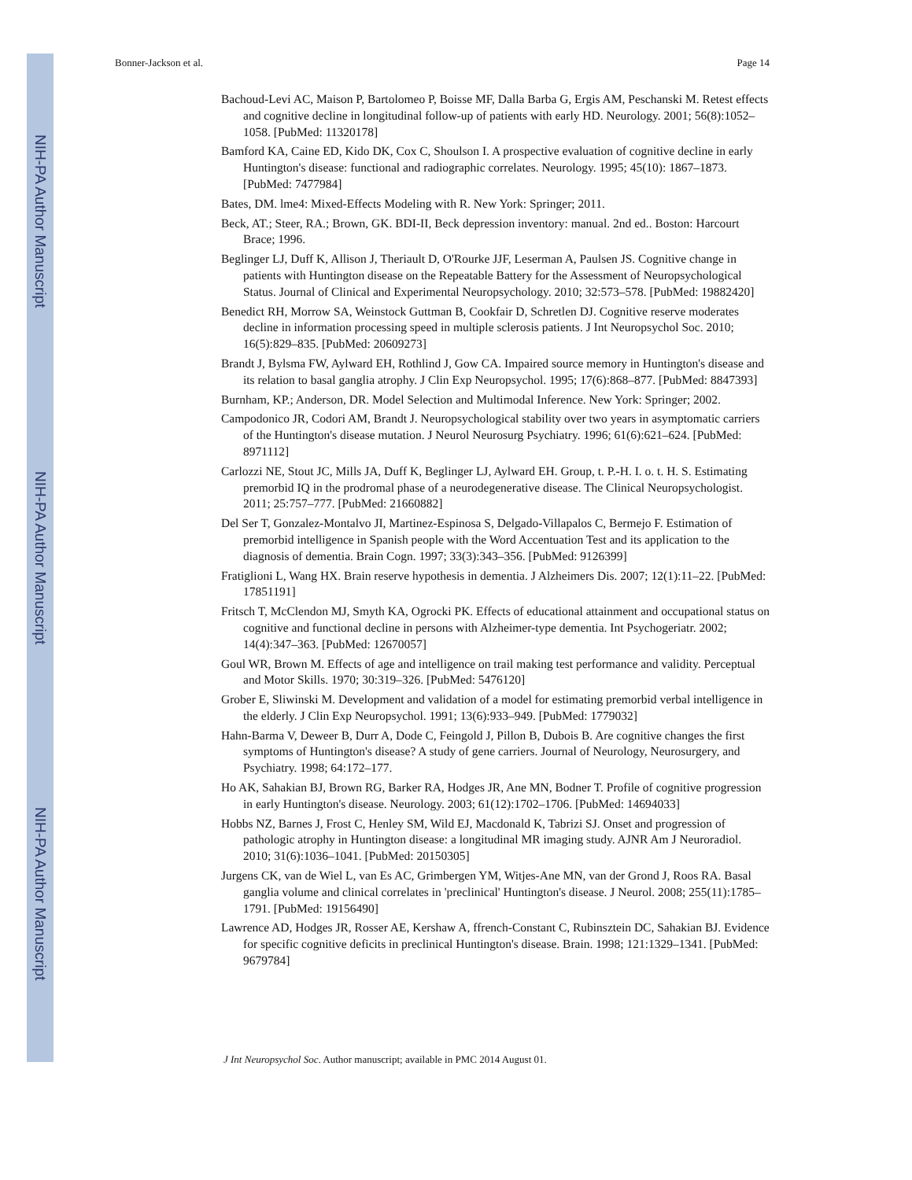NIH-PA Author Manuscript
NIH-PA Author Manuscript
NIH-PA Author Manuscript
Bonner-Jackson et al. Page 14
Bachoud-Levi AC, Maison P, Bartolomeo P, Boisse MF, Dalla Barba G, Ergis AM, Peschanski M. Retest effects and cognitive decline in longitudinal follow-up of patients with early HD. Neurology. 2001; 56(8):1052–1058. [PubMed: 11320178]
Bamford KA, Caine ED, Kido DK, Cox C, Shoulson I. A prospective evaluation of cognitive decline in early Huntington's disease: functional and radiographic correlates. Neurology. 1995; 45(10): 1867–1873. [PubMed: 7477984]
Bates, DM. lme4: Mixed-Effects Modeling with R. New York: Springer; 2011.
Beck, AT.; Steer, RA.; Brown, GK. BDI-II, Beck depression inventory: manual. 2nd ed.. Boston: Harcourt Brace; 1996.
Beglinger LJ, Duff K, Allison J, Theriault D, O'Rourke JJF, Leserman A, Paulsen JS. Cognitive change in patients with Huntington disease on the Repeatable Battery for the Assessment of Neuropsychological Status. Journal of Clinical and Experimental Neuropsychology. 2010; 32:573–578. [PubMed: 19882420]
Benedict RH, Morrow SA, Weinstock Guttman B, Cookfair D, Schretlen DJ. Cognitive reserve moderates decline in information processing speed in multiple sclerosis patients. J Int Neuropsychol Soc. 2010; 16(5):829–835. [PubMed: 20609273]
Brandt J, Bylsma FW, Aylward EH, Rothlind J, Gow CA. Impaired source memory in Huntington's disease and its relation to basal ganglia atrophy. J Clin Exp Neuropsychol. 1995; 17(6):868–877. [PubMed: 8847393]
Burnham, KP.; Anderson, DR. Model Selection and Multimodal Inference. New York: Springer; 2002.
Campodonico JR, Codori AM, Brandt J. Neuropsychological stability over two years in asymptomatic carriers of the Huntington's disease mutation. J Neurol Neurosurg Psychiatry. 1996; 61(6):621–624. [PubMed: 8971112]
Carlozzi NE, Stout JC, Mills JA, Duff K, Beglinger LJ, Aylward EH. Group, t. P.-H. I. o. t. H. S. Estimating premorbid IQ in the prodromal phase of a neurodegenerative disease. The Clinical Neuropsychologist. 2011; 25:757–777. [PubMed: 21660882]
Del Ser T, Gonzalez-Montalvo JI, Martinez-Espinosa S, Delgado-Villapalos C, Bermejo F. Estimation of premorbid intelligence in Spanish people with the Word Accentuation Test and its application to the diagnosis of dementia. Brain Cogn. 1997; 33(3):343–356. [PubMed: 9126399]
Fratiglioni L, Wang HX. Brain reserve hypothesis in dementia. J Alzheimers Dis. 2007; 12(1):11–22. [PubMed: 17851191]
Fritsch T, McClendon MJ, Smyth KA, Ogrocki PK. Effects of educational attainment and occupational status on cognitive and functional decline in persons with Alzheimer-type dementia. Int Psychogeriatr. 2002; 14(4):347–363. [PubMed: 12670057]
Goul WR, Brown M. Effects of age and intelligence on trail making test performance and validity. Perceptual and Motor Skills. 1970; 30:319–326. [PubMed: 5476120]
Grober E, Sliwinski M. Development and validation of a model for estimating premorbid verbal intelligence in the elderly. J Clin Exp Neuropsychol. 1991; 13(6):933–949. [PubMed: 1779032]
Hahn-Barma V, Deweer B, Durr A, Dode C, Feingold J, Pillon B, Dubois B. Are cognitive changes the first symptoms of Huntington's disease? A study of gene carriers. Journal of Neurology, Neurosurgery, and Psychiatry. 1998; 64:172–177.
Ho AK, Sahakian BJ, Brown RG, Barker RA, Hodges JR, Ane MN, Bodner T. Profile of cognitive progression in early Huntington's disease. Neurology. 2003; 61(12):1702–1706. [PubMed: 14694033]
Hobbs NZ, Barnes J, Frost C, Henley SM, Wild EJ, Macdonald K, Tabrizi SJ. Onset and progression of pathologic atrophy in Huntington disease: a longitudinal MR imaging study. AJNR Am J Neuroradiol. 2010; 31(6):1036–1041. [PubMed: 20150305]
Jurgens CK, van de Wiel L, van Es AC, Grimbergen YM, Witjes-Ane MN, van der Grond J, Roos RA. Basal ganglia volume and clinical correlates in 'preclinical' Huntington's disease. J Neurol. 2008; 255(11):1785–1791. [PubMed: 19156490]
Lawrence AD, Hodges JR, Rosser AE, Kershaw A, ffrench-Constant C, Rubinsztein DC, Sahakian BJ. Evidence for specific cognitive deficits in preclinical Huntington's disease. Brain. 1998; 121:1329–1341. [PubMed: 9679784]
J Int Neuropsychol Soc. Author manuscript; available in PMC 2014 August 01.